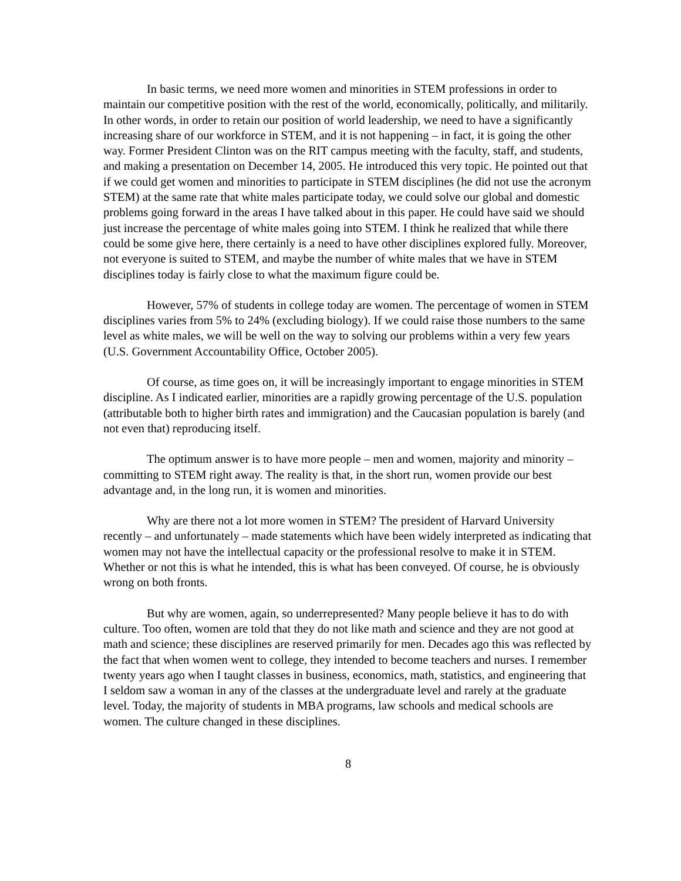In basic terms, we need more women and minorities in STEM professions in order to maintain our competitive position with the rest of the world, economically, politically, and militarily. In other words, in order to retain our position of world leadership, we need to have a significantly increasing share of our workforce in STEM, and it is not happening – in fact, it is going the other way. Former President Clinton was on the RIT campus meeting with the faculty, staff, and students, and making a presentation on December 14, 2005. He introduced this very topic. He pointed out that if we could get women and minorities to participate in STEM disciplines (he did not use the acronym STEM) at the same rate that white males participate today, we could solve our global and domestic problems going forward in the areas I have talked about in this paper. He could have said we should just increase the percentage of white males going into STEM. I think he realized that while there could be some give here, there certainly is a need to have other disciplines explored fully. Moreover, not everyone is suited to STEM, and maybe the number of white males that we have in STEM disciplines today is fairly close to what the maximum figure could be.
However, 57% of students in college today are women. The percentage of women in STEM disciplines varies from 5% to 24% (excluding biology). If we could raise those numbers to the same level as white males, we will be well on the way to solving our problems within a very few years (U.S. Government Accountability Office, October 2005).
Of course, as time goes on, it will be increasingly important to engage minorities in STEM discipline. As I indicated earlier, minorities are a rapidly growing percentage of the U.S. population (attributable both to higher birth rates and immigration) and the Caucasian population is barely (and not even that) reproducing itself.
The optimum answer is to have more people – men and women, majority and minority – committing to STEM right away. The reality is that, in the short run, women provide our best advantage and, in the long run, it is women and minorities.
Why are there not a lot more women in STEM? The president of Harvard University recently – and unfortunately – made statements which have been widely interpreted as indicating that women may not have the intellectual capacity or the professional resolve to make it in STEM. Whether or not this is what he intended, this is what has been conveyed. Of course, he is obviously wrong on both fronts.
But why are women, again, so underrepresented? Many people believe it has to do with culture. Too often, women are told that they do not like math and science and they are not good at math and science; these disciplines are reserved primarily for men. Decades ago this was reflected by the fact that when women went to college, they intended to become teachers and nurses. I remember twenty years ago when I taught classes in business, economics, math, statistics, and engineering that I seldom saw a woman in any of the classes at the undergraduate level and rarely at the graduate level. Today, the majority of students in MBA programs, law schools and medical schools are women. The culture changed in these disciplines.
8